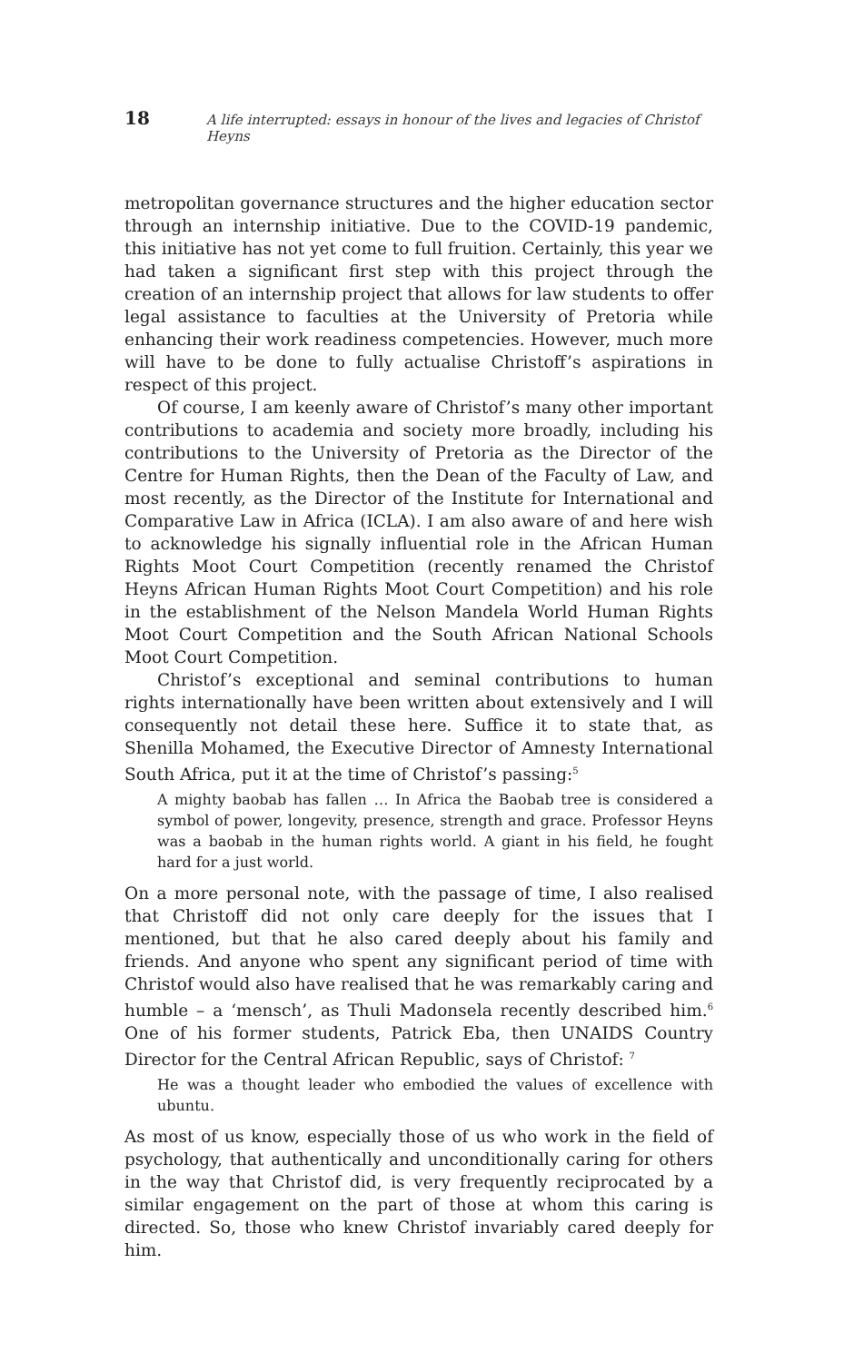18 A life interrupted: essays in honour of the lives and legacies of Christof Heyns
metropolitan governance structures and the higher education sector through an internship initiative. Due to the COVID-19 pandemic, this initiative has not yet come to full fruition. Certainly, this year we had taken a significant first step with this project through the creation of an internship project that allows for law students to offer legal assistance to faculties at the University of Pretoria while enhancing their work readiness competencies. However, much more will have to be done to fully actualise Christoff’s aspirations in respect of this project.
Of course, I am keenly aware of Christof’s many other important contributions to academia and society more broadly, including his contributions to the University of Pretoria as the Director of the Centre for Human Rights, then the Dean of the Faculty of Law, and most recently, as the Director of the Institute for International and Comparative Law in Africa (ICLA). I am also aware of and here wish to acknowledge his signally influential role in the African Human Rights Moot Court Competition (recently renamed the Christof Heyns African Human Rights Moot Court Competition) and his role in the establishment of the Nelson Mandela World Human Rights Moot Court Competition and the South African National Schools Moot Court Competition.
Christof’s exceptional and seminal contributions to human rights internationally have been written about extensively and I will consequently not detail these here. Suffice it to state that, as Shenilla Mohamed, the Executive Director of Amnesty International South Africa, put it at the time of Christof’s passing:<sup>5</sup>
A mighty baobab has fallen … In Africa the Baobab tree is considered a symbol of power, longevity, presence, strength and grace. Professor Heyns was a baobab in the human rights world. A giant in his field, he fought hard for a just world.
On a more personal note, with the passage of time, I also realised that Christoff did not only care deeply for the issues that I mentioned, but that he also cared deeply about his family and friends. And anyone who spent any significant period of time with Christof would also have realised that he was remarkably caring and humble – a ‘mensch’, as Thuli Madonsela recently described him.<sup>6</sup> One of his former students, Patrick Eba, then UNAIDS Country Director for the Central African Republic, says of Christof: <sup>7</sup>
He was a thought leader who embodied the values of excellence with ubuntu.
As most of us know, especially those of us who work in the field of psychology, that authentically and unconditionally caring for others in the way that Christof did, is very frequently reciprocated by a similar engagement on the part of those at whom this caring is directed. So, those who knew Christof invariably cared deeply for him.